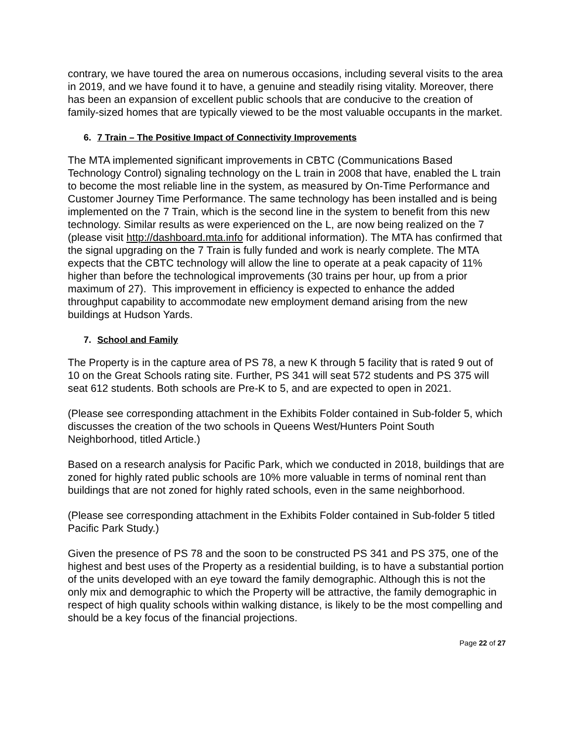contrary, we have toured the area on numerous occasions, including several visits to the area in 2019, and we have found it to have, a genuine and steadily rising vitality. Moreover, there has been an expansion of excellent public schools that are conducive to the creation of family-sized homes that are typically viewed to be the most valuable occupants in the market.
6. 7 Train – The Positive Impact of Connectivity Improvements
The MTA implemented significant improvements in CBTC (Communications Based Technology Control) signaling technology on the L train in 2008 that have, enabled the L train to become the most reliable line in the system, as measured by On-Time Performance and Customer Journey Time Performance. The same technology has been installed and is being implemented on the 7 Train, which is the second line in the system to benefit from this new technology. Similar results as were experienced on the L, are now being realized on the 7 (please visit http://dashboard.mta.info for additional information). The MTA has confirmed that the signal upgrading on the 7 Train is fully funded and work is nearly complete. The MTA expects that the CBTC technology will allow the line to operate at a peak capacity of 11% higher than before the technological improvements (30 trains per hour, up from a prior maximum of 27). This improvement in efficiency is expected to enhance the added throughput capability to accommodate new employment demand arising from the new buildings at Hudson Yards.
7. School and Family
The Property is in the capture area of PS 78, a new K through 5 facility that is rated 9 out of 10 on the Great Schools rating site. Further, PS 341 will seat 572 students and PS 375 will seat 612 students. Both schools are Pre-K to 5, and are expected to open in 2021.
(Please see corresponding attachment in the Exhibits Folder contained in Sub-folder 5, which discusses the creation of the two schools in Queens West/Hunters Point South Neighborhood, titled Article.)
Based on a research analysis for Pacific Park, which we conducted in 2018, buildings that are zoned for highly rated public schools are 10% more valuable in terms of nominal rent than buildings that are not zoned for highly rated schools, even in the same neighborhood.
(Please see corresponding attachment in the Exhibits Folder contained in Sub-folder 5 titled Pacific Park Study.)
Given the presence of PS 78 and the soon to be constructed PS 341 and PS 375, one of the highest and best uses of the Property as a residential building, is to have a substantial portion of the units developed with an eye toward the family demographic. Although this is not the only mix and demographic to which the Property will be attractive, the family demographic in respect of high quality schools within walking distance, is likely to be the most compelling and should be a key focus of the financial projections.
Page 22 of 27